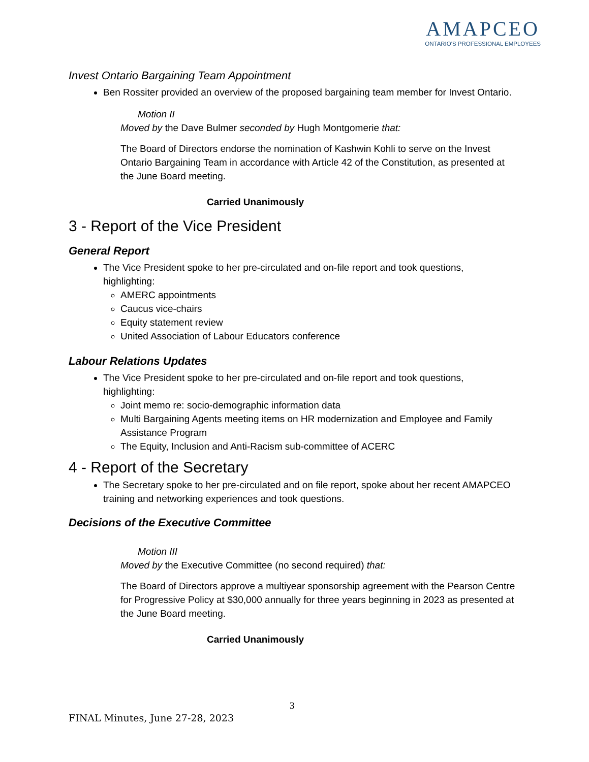AMAPCEO
ONTARIO'S PROFESSIONAL EMPLOYEES
Invest Ontario Bargaining Team Appointment
Ben Rossiter provided an overview of the proposed bargaining team member for Invest Ontario.
Motion II
Moved by the Dave Bulmer seconded by Hugh Montgomerie that:
The Board of Directors endorse the nomination of Kashwin Kohli to serve on the Invest Ontario Bargaining Team in accordance with Article 42 of the Constitution, as presented at the June Board meeting.
Carried Unanimously
3 - Report of the Vice President
General Report
The Vice President spoke to her pre-circulated and on-file report and took questions, highlighting:
AMERC appointments
Caucus vice-chairs
Equity statement review
United Association of Labour Educators conference
Labour Relations Updates
The Vice President spoke to her pre-circulated and on-file report and took questions, highlighting:
Joint memo re: socio-demographic information data
Multi Bargaining Agents meeting items on HR modernization and Employee and Family Assistance Program
The Equity, Inclusion and Anti-Racism sub-committee of ACERC
4 - Report of the Secretary
The Secretary spoke to her pre-circulated and on file report, spoke about her recent AMAPCEO training and networking experiences and took questions.
Decisions of the Executive Committee
Motion III
Moved by the Executive Committee (no second required) that:
The Board of Directors approve a multiyear sponsorship agreement with the Pearson Centre for Progressive Policy at $30,000 annually for three years beginning in 2023 as presented at the June Board meeting.
Carried Unanimously
3
FINAL Minutes, June 27-28, 2023